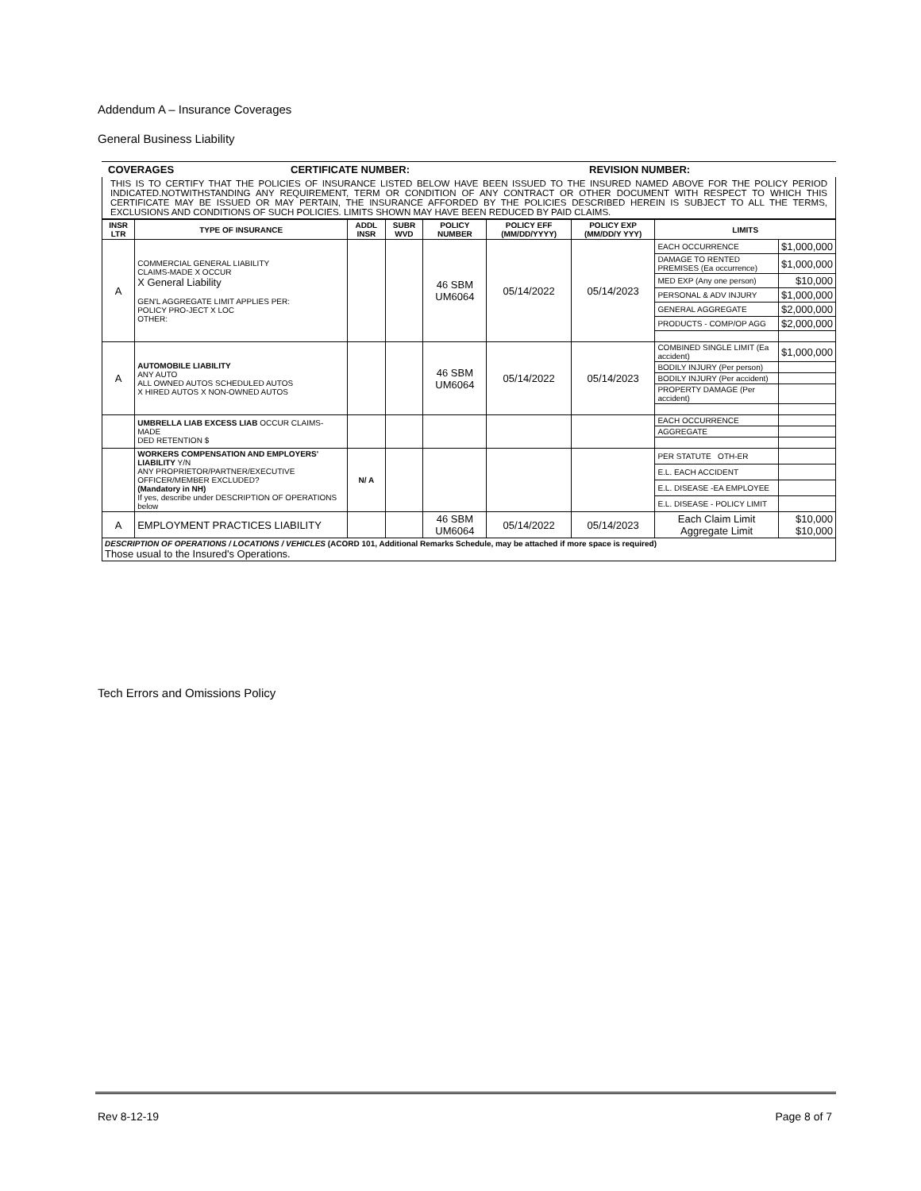Addendum A – Insurance Coverages
General Business Liability
COVERAGES CERTIFICATE NUMBER: REVISION NUMBER:
THIS IS TO CERTIFY THAT THE POLICIES OF INSURANCE LISTED BELOW HAVE BEEN ISSUED TO THE INSURED NAMED ABOVE FOR THE POLICY PERIOD INDICATED.NOTWITHSTANDING ANY REQUIREMENT, TERM OR CONDITION OF ANY CONTRACT OR OTHER DOCUMENT WITH RESPECT TO WHICH THIS CERTIFICATE MAY BE ISSUED OR MAY PERTAIN, THE INSURANCE AFFORDED BY THE POLICIES DESCRIBED HEREIN IS SUBJECT TO ALL THE TERMS, EXCLUSIONS AND CONDITIONS OF SUCH POLICIES. LIMITS SHOWN MAY HAVE BEEN REDUCED BY PAID CLAIMS.
| INSR LTR | TYPE OF INSURANCE | ADDL INSR | SUBR WVD | POLICY NUMBER | POLICY EFF (MM/DD/YYYY) | POLICY EXP (MM/DD/Y YYY) | LIMITS | |
| --- | --- | --- | --- | --- | --- | --- | --- | --- |
| A | COMMERCIAL GENERAL LIABILITY CLAIMS-MADE X OCCUR X General Liability GEN'L AGGREGATE LIMIT APPLIES PER: POLICY PRO-JECT X LOC OTHER: | | | 46 SBM UM6064 | 05/14/2022 | 05/14/2023 | EACH OCCURRENCE | $1,000,000 |
| | | | | | | | DAMAGE TO RENTED PREMISES (Ea occurrence) | $1,000,000 |
| | | | | | | | MED EXP (Any one person) | $10,000 |
| | | | | | | | PERSONAL & ADV INJURY | $1,000,000 |
| | | | | | | | GENERAL AGGREGATE | $2,000,000 |
| | | | | | | | PRODUCTS - COMP/OP AGG | $2,000,000 |
| A | AUTOMOBILE LIABILITY ANY AUTO ALL OWNED AUTOS SCHEDULED AUTOS X HIRED AUTOS X NON-OWNED AUTOS | | | 46 SBM UM6064 | 05/14/2022 | 05/14/2023 | COMBINED SINGLE LIMIT (Ea accident) | $1,000,000 |
| | | | | | | | BODILY INJURY (Per person) | |
| | | | | | | | BODILY INJURY (Per accident) | |
| | | | | | | | PROPERTY DAMAGE (Per accident) | |
| | UMBRELLA LIAB EXCESS LIAB OCCUR CLAIMS-MADE DED RETENTION $ | | | | | | EACH OCCURRENCE | |
| | | | | | | | AGGREGATE | |
| | WORKERS COMPENSATION AND EMPLOYERS' LIABILITY Y/N ANY PROPRIETOR/PARTNER/EXECUTIVE OFFICER/MEMBER EXCLUDED? (Mandatory in NH) If yes, describe under DESCRIPTION OF OPERATIONS below | N/ A | | | | | PER STATUTE OTH-ER | |
| | | | | | | | E.L. EACH ACCIDENT | |
| | | | | | | | E.L. DISEASE -EA EMPLOYEE | |
| | | | | | | | E.L. DISEASE - POLICY LIMIT | |
| A | EMPLOYMENT PRACTICES LIABILITY | | | 46 SBM UM6064 | 05/14/2022 | 05/14/2023 | Each Claim Limit Aggregate Limit | $10,000 $10,000 |
| DESCRIPTION OF OPERATIONS / LOCATIONS / VEHICLES (ACORD 101, Additional Remarks Schedule, may be attached if more space is required) Those usual to the Insured's Operations. | | | | | | | | |
Tech Errors and Omissions Policy
Rev 8-12-19 Page 8 of 7